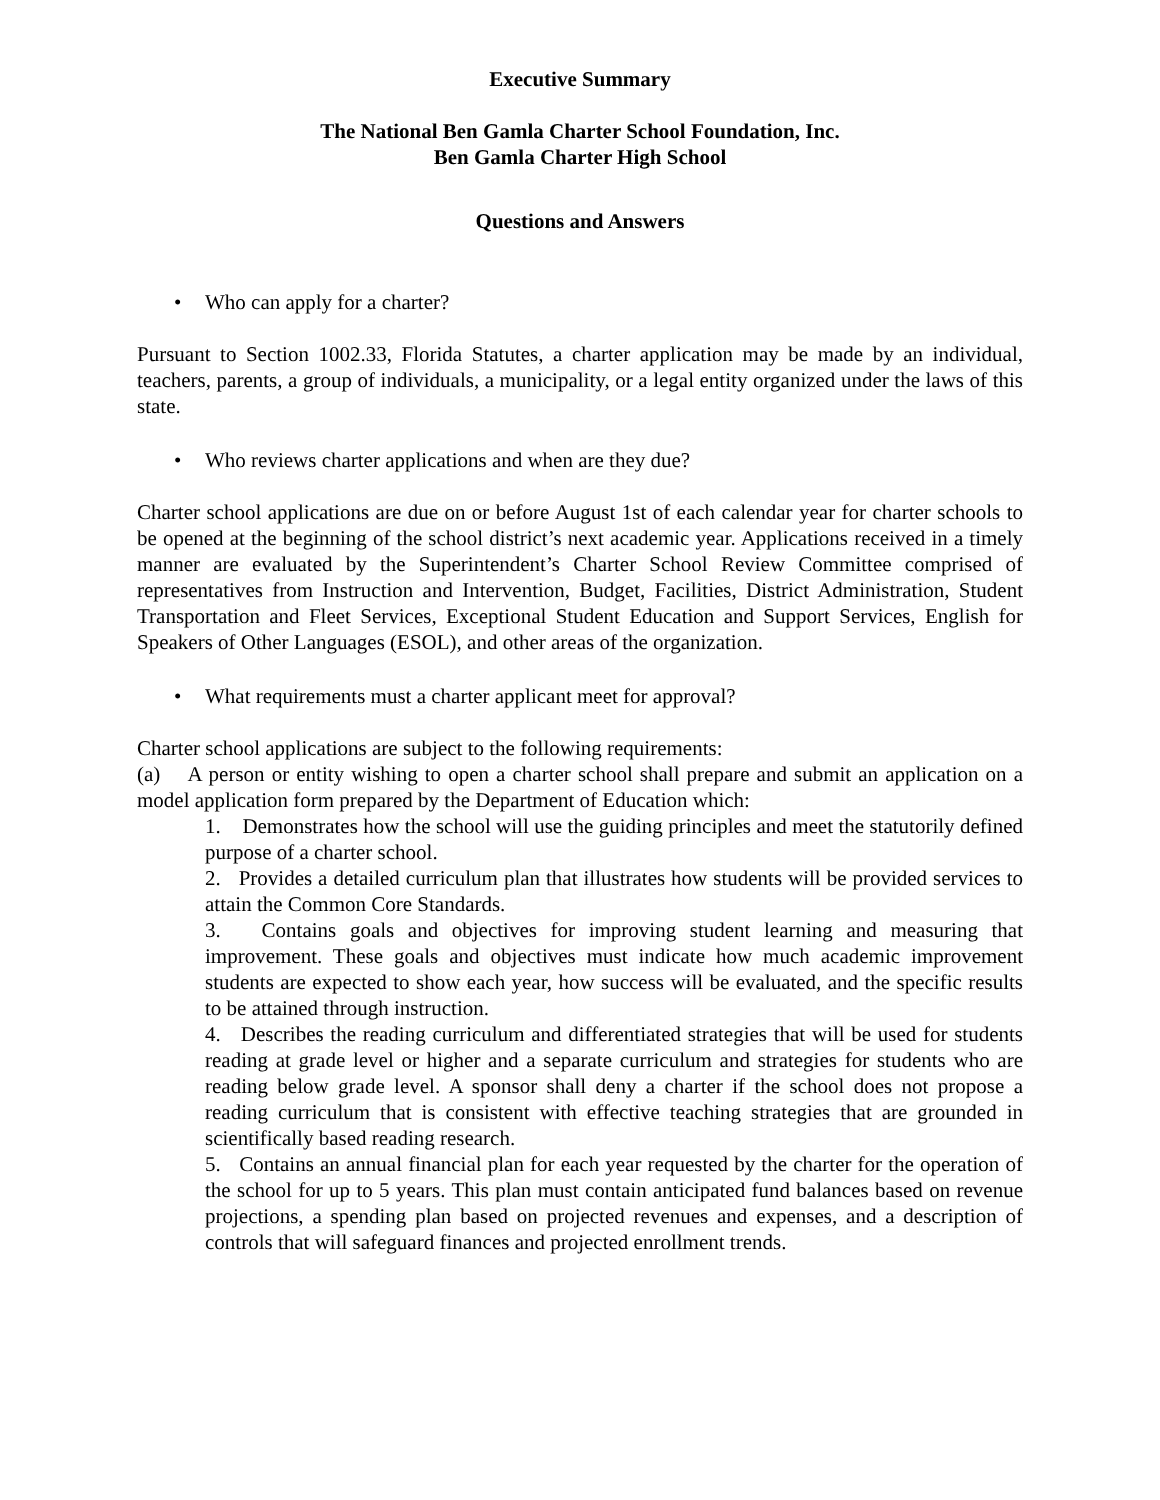Executive Summary
The National Ben Gamla Charter School Foundation, Inc.
Ben Gamla Charter High School
Questions and Answers
• Who can apply for a charter?
Pursuant to Section 1002.33, Florida Statutes, a charter application may be made by an individual, teachers, parents, a group of individuals, a municipality, or a legal entity organized under the laws of this state.
• Who reviews charter applications and when are they due?
Charter school applications are due on or before August 1st of each calendar year for charter schools to be opened at the beginning of the school district’s next academic year. Applications received in a timely manner are evaluated by the Superintendent’s Charter School Review Committee comprised of representatives from Instruction and Intervention, Budget, Facilities, District Administration, Student Transportation and Fleet Services, Exceptional Student Education and Support Services, English for Speakers of Other Languages (ESOL), and other areas of the organization.
• What requirements must a charter applicant meet for approval?
Charter school applications are subject to the following requirements:
(a) A person or entity wishing to open a charter school shall prepare and submit an application on a model application form prepared by the Department of Education which:
1. Demonstrates how the school will use the guiding principles and meet the statutorily defined purpose of a charter school.
2. Provides a detailed curriculum plan that illustrates how students will be provided services to attain the Common Core Standards.
3. Contains goals and objectives for improving student learning and measuring that improvement. These goals and objectives must indicate how much academic improvement students are expected to show each year, how success will be evaluated, and the specific results to be attained through instruction.
4. Describes the reading curriculum and differentiated strategies that will be used for students reading at grade level or higher and a separate curriculum and strategies for students who are reading below grade level. A sponsor shall deny a charter if the school does not propose a reading curriculum that is consistent with effective teaching strategies that are grounded in scientifically based reading research.
5. Contains an annual financial plan for each year requested by the charter for the operation of the school for up to 5 years. This plan must contain anticipated fund balances based on revenue projections, a spending plan based on projected revenues and expenses, and a description of controls that will safeguard finances and projected enrollment trends.